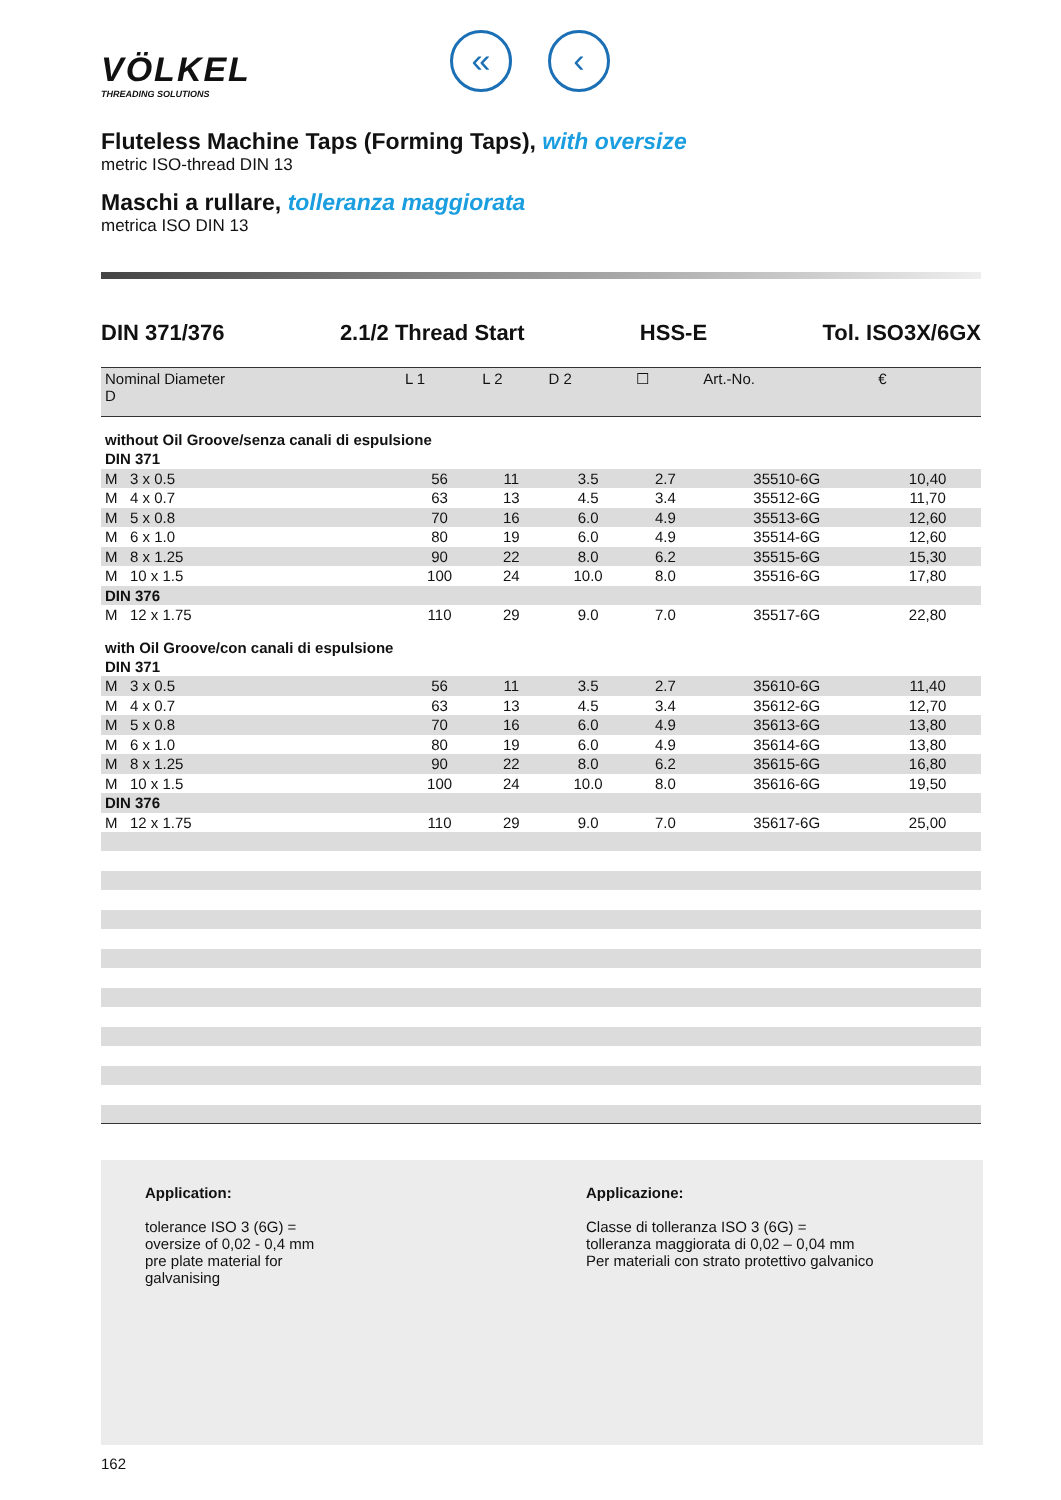VÖLKEL
THREADING SOLUTIONS
« ‹
Fluteless Machine Taps (Forming Taps), with oversize
metric ISO-thread DIN 13
Maschi a rullare, tolleranza maggiorata
metrica ISO DIN 13
DIN 371/376 2.1/2 Thread Start HSS-E Tol. ISO3X/6GX
| Nominal Diameter D | L 1 | L 2 | D 2 | ☐ | Art.-No. | € |
| --- | --- | --- | --- | --- | --- | --- |
| without Oil Groove/senza canali di espulsione | | | | | | |
| DIN 371 | | | | | | |
| M 3 x 0.5 | 56 | 11 | 3.5 | 2.7 | 35510-6G | 10,40 |
| M 4 x 0.7 | 63 | 13 | 4.5 | 3.4 | 35512-6G | 11,70 |
| M 5 x 0.8 | 70 | 16 | 6.0 | 4.9 | 35513-6G | 12,60 |
| M 6 x 1.0 | 80 | 19 | 6.0 | 4.9 | 35514-6G | 12,60 |
| M 8 x 1.25 | 90 | 22 | 8.0 | 6.2 | 35515-6G | 15,30 |
| M 10 x 1.5 | 100 | 24 | 10.0 | 8.0 | 35516-6G | 17,80 |
| DIN 376 | | | | | | |
| M 12 x 1.75 | 110 | 29 | 9.0 | 7.0 | 35517-6G | 22,80 |
| with Oil Groove/con canali di espulsione | | | | | | |
| DIN 371 | | | | | | |
| M 3 x 0.5 | 56 | 11 | 3.5 | 2.7 | 35610-6G | 11,40 |
| M 4 x 0.7 | 63 | 13 | 4.5 | 3.4 | 35612-6G | 12,70 |
| M 5 x 0.8 | 70 | 16 | 6.0 | 4.9 | 35613-6G | 13,80 |
| M 6 x 1.0 | 80 | 19 | 6.0 | 4.9 | 35614-6G | 13,80 |
| M 8 x 1.25 | 90 | 22 | 8.0 | 6.2 | 35615-6G | 16,80 |
| M 10 x 1.5 | 100 | 24 | 10.0 | 8.0 | 35616-6G | 19,50 |
| DIN 376 | | | | | | |
| M 12 x 1.75 | 110 | 29 | 9.0 | 7.0 | 35617-6G | 25,00 |
Application:
tolerance ISO 3 (6G) =
oversize of 0,02 - 0,4 mm
pre plate material for
galvanising
Applicazione:
Classe di tolleranza ISO 3 (6G) =
tolleranza maggiorata di 0,02 – 0,04 mm
Per materiali con strato protettivo galvanico
162